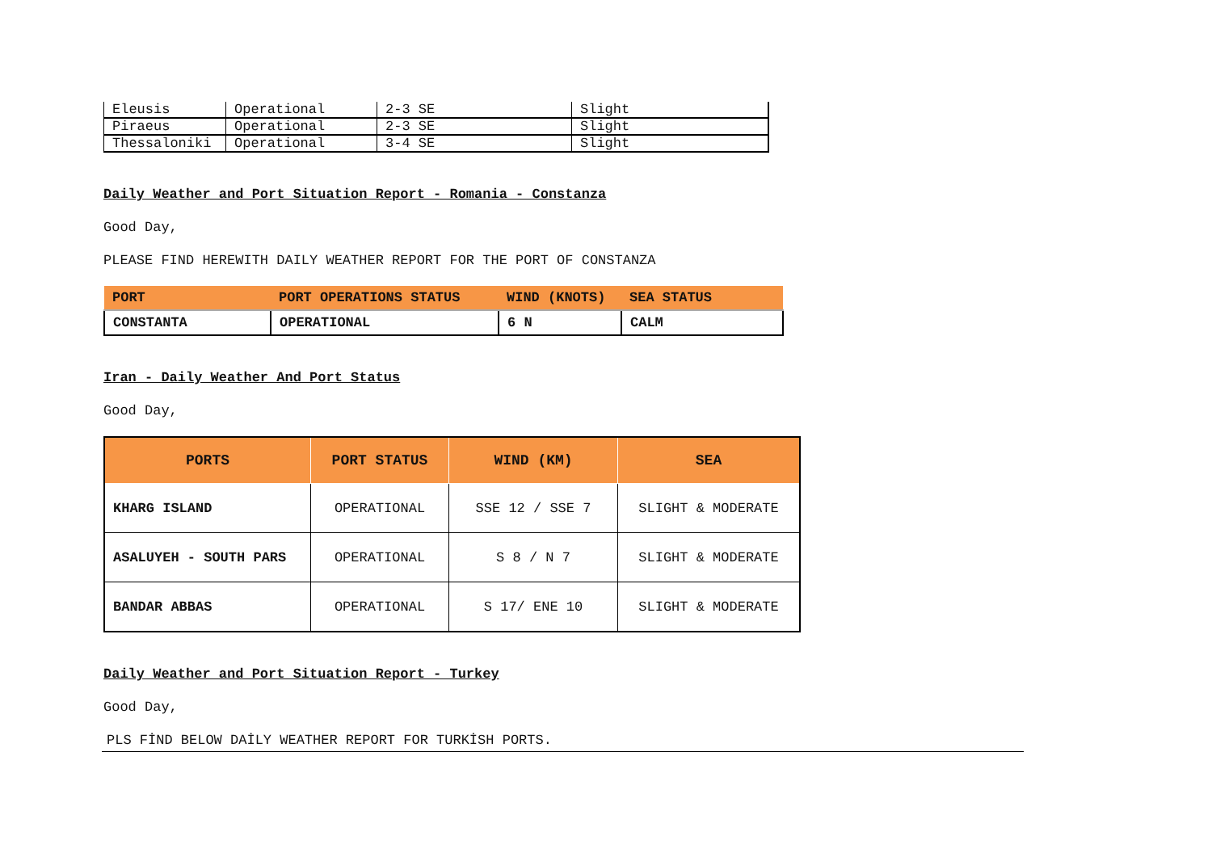| Eleusis | Operational | 2-3 SE | Slight |
| Piraeus | Operational | 2-3 SE | Slight |
| Thessaloniki | Operational | 3-4 SE | Slight |
Daily Weather and Port Situation Report - Romania - Constanza
Good Day,
PLEASE FIND HEREWITH DAILY WEATHER REPORT FOR THE PORT OF CONSTANZA
| PORT | PORT OPERATIONS STATUS | WIND (KNOTS) | SEA STATUS |
| --- | --- | --- | --- |
| CONSTANTA | OPERATIONAL | 6 N | CALM |
Iran - Daily Weather And Port Status
Good Day,
| PORTS | PORT STATUS | WIND (KM) | SEA |
| --- | --- | --- | --- |
| KHARG ISLAND | OPERATIONAL | SSE 12 / SSE 7 | SLIGHT & MODERATE |
| ASALUYEH - SOUTH PARS | OPERATIONAL | S 8 / N 7 | SLIGHT & MODERATE |
| BANDAR ABBAS | OPERATIONAL | S 17/ ENE 10 | SLIGHT & MODERATE |
Daily Weather and Port Situation Report - Turkey
Good Day,
PLS FİND BELOW DAİLY WEATHER REPORT FOR TURKİSH PORTS.